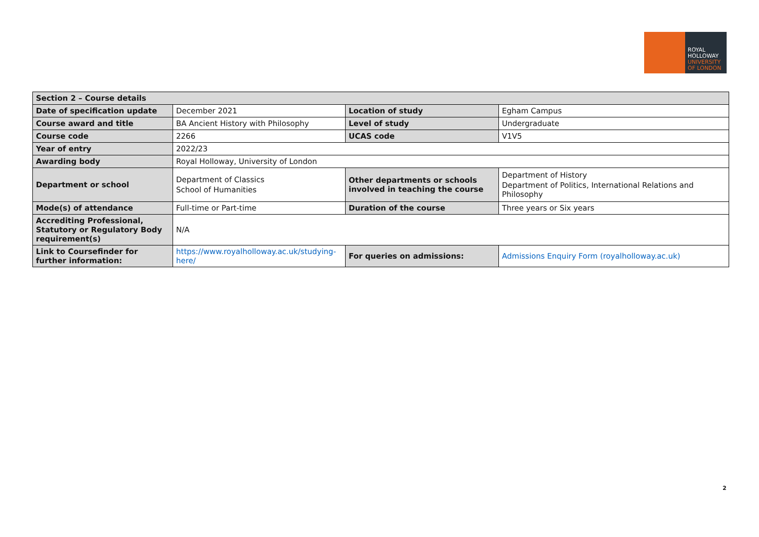ROYAL
HOLLOWAY
UNIVERSITY
OF LONDON
| Section 2 – Course details | | | |
| --- | --- | --- | --- |
| Date of specification update | December 2021 | Location of study | Egham Campus |
| Course award and title | BA Ancient History with Philosophy | Level of study | Undergraduate |
| Course code | 2266 | UCAS code | V1V5 |
| Year of entry | 2022/23 | | |
| Awarding body | Royal Holloway, University of London | | |
| Department or school | Department of Classics School of Humanities | Other departments or schools involved in teaching the course | Department of History Department of Politics, International Relations and Philosophy |
| Mode(s) of attendance | Full-time or Part-time | Duration of the course | Three years or Six years |
| Accrediting Professional, Statutory or Regulatory Body requirement(s) | N/A | | |
| Link to Coursefinder for further information: | https://www.royalholloway.ac.uk/studying-here/ | For queries on admissions: | Admissions Enquiry Form (royalholloway.ac.uk) |
2